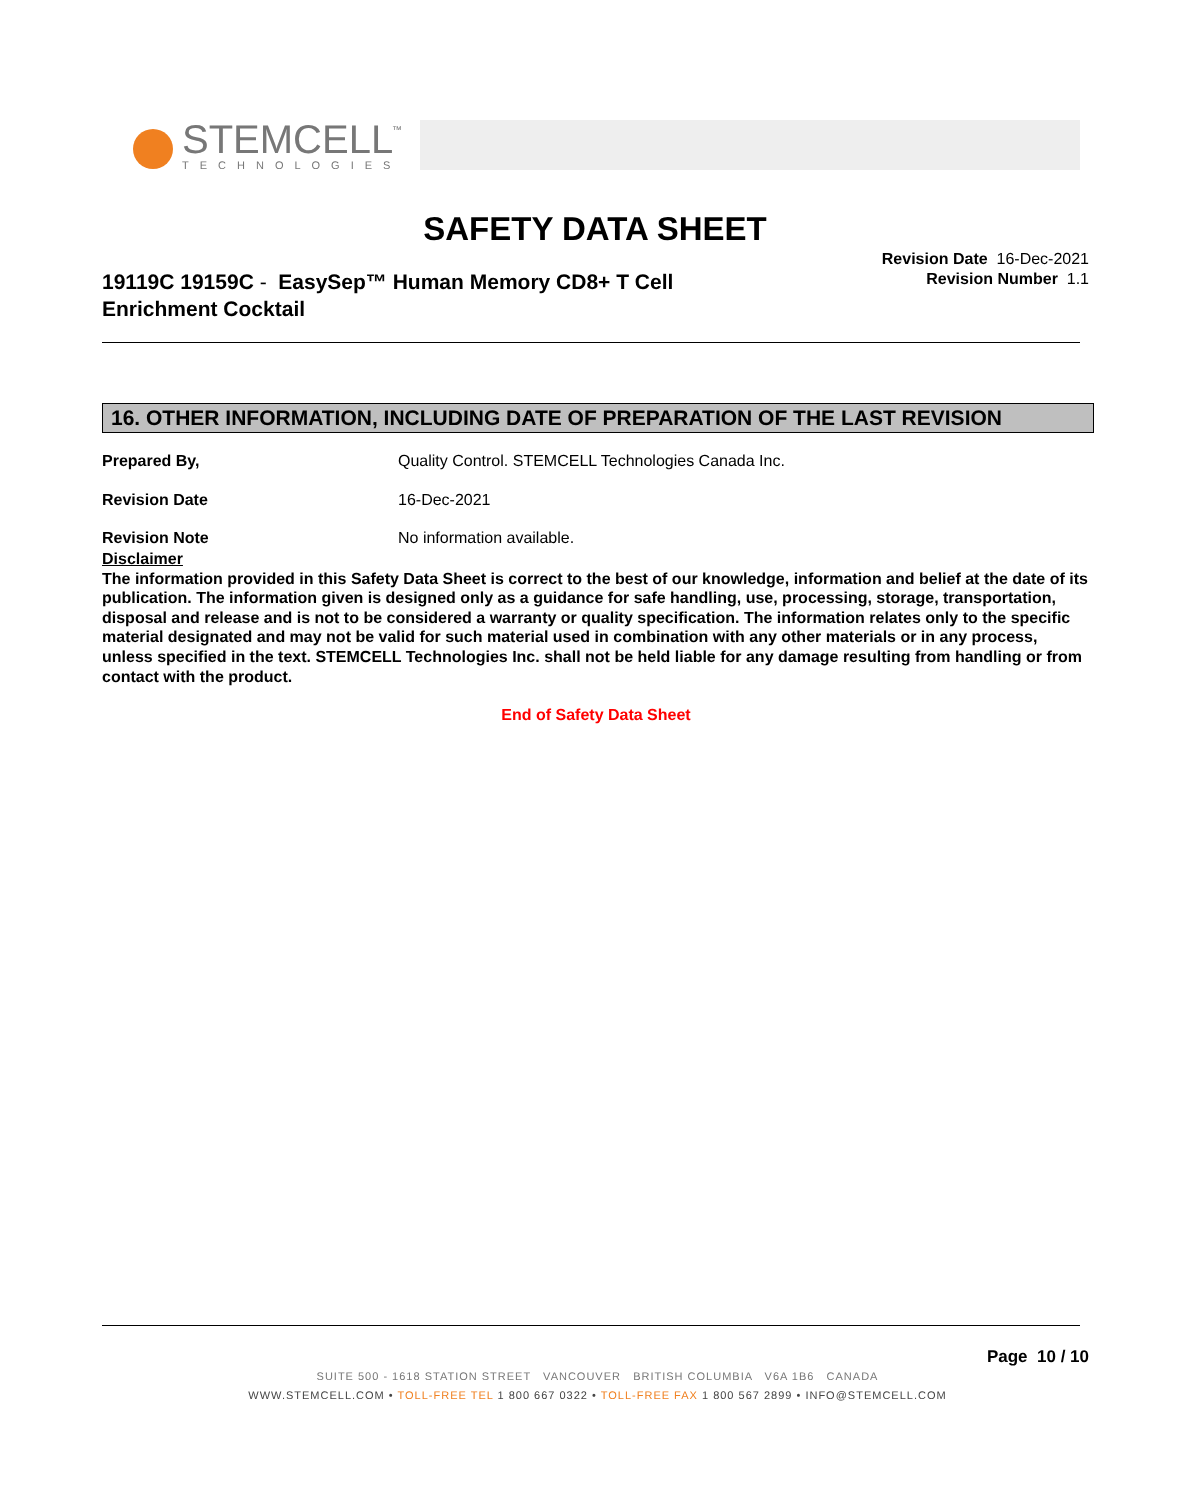STEMCELL
™
TECHNOLOGIES
SAFETY DATA SHEET
19119C 19159C - EasySep™ Human Memory CD8+ T Cell
Enrichment Cocktail
Revision Date 16-Dec-2021
Revision Number 1.1
16. OTHER INFORMATION, INCLUDING DATE OF PREPARATION OF THE LAST REVISION
Prepared By, Quality Control. STEMCELL Technologies Canada Inc.
Revision Date 16-Dec-2021
Revision Note No information available.
Disclaimer
The information provided in this Safety Data Sheet is correct to the best of our knowledge, information and belief at the date of its publication. The information given is designed only as a guidance for safe handling, use, processing, storage, transportation, disposal and release and is not to be considered a warranty or quality specification. The information relates only to the specific material designated and may not be valid for such material used in combination with any other materials or in any process, unless specified in the text. STEMCELL Technologies Inc. shall not be held liable for any damage resulting from handling or from contact with the product.
End of Safety Data Sheet
Page 10 / 10
SUITE 500 - 1618 STATION STREET VANCOUVER BRITISH COLUMBIA V6A 1B6 CANADA
WWW.STEMCELL.COM • TOLL-FREE TEL 1 800 667 0322 • TOLL-FREE FAX 1 800 567 2899 • INFO@STEMCELL.COM